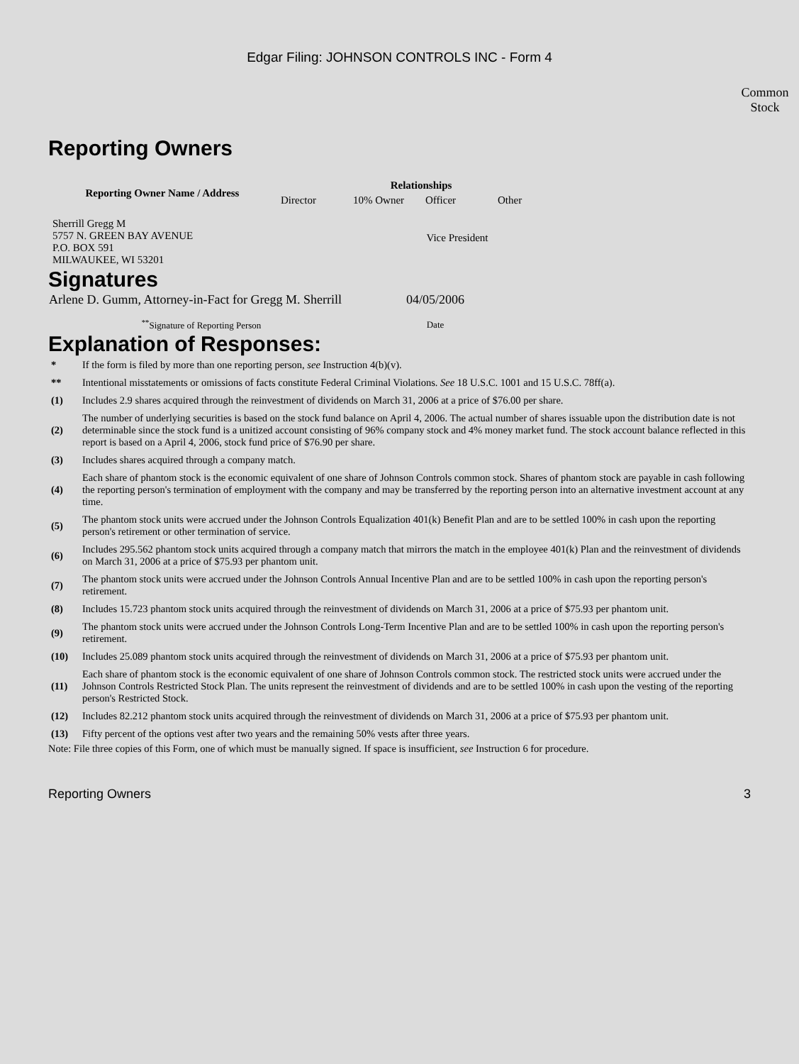Edgar Filing: JOHNSON CONTROLS INC - Form 4
Common Stock
Reporting Owners
| Reporting Owner Name / Address | Relationships | | | |
| --- | --- | --- | --- | --- |
| | Director | 10% Owner | Officer | Other |
| Sherrill Gregg M 5757 N. GREEN BAY AVENUE P.O. BOX 591 MILWAUKEE, WI 53201 | | | Vice President | |
Signatures
| Arlene D. Gumm, Attorney-in-Fact for Gregg M. Sherrill | 04/05/2006 |
| <sup>**</sup> Signature of Reporting Person | Date |
Explanation of Responses:
| * | If the form is filed by more than one reporting person, see Instruction 4(b)(v). |
| ** | Intentional misstatements or omissions of facts constitute Federal Criminal Violations. See 18 U.S.C. 1001 and 15 U.S.C. 78ff(a). |
| (1) | Includes 2.9 shares acquired through the reinvestment of dividends on March 31, 2006 at a price of $76.00 per share. |
| (2) | The number of underlying securities is based on the stock fund balance on April 4, 2006. The actual number of shares issuable upon the distribution date is not determinable since the stock fund is a unitized account consisting of 96% company stock and 4% money market fund. The stock account balance reflected in this report is based on a April 4, 2006, stock fund price of $76.90 per share. |
| (3) | Includes shares acquired through a company match. |
| (4) | Each share of phantom stock is the economic equivalent of one share of Johnson Controls common stock. Shares of phantom stock are payable in cash following the reporting person's termination of employment with the company and may be transferred by the reporting person into an alternative investment account at any time. |
| (5) | The phantom stock units were accrued under the Johnson Controls Equalization 401(k) Benefit Plan and are to be settled 100% in cash upon the reporting person's retirement or other termination of service. |
| (6) | Includes 295.562 phantom stock units acquired through a company match that mirrors the match in the employee 401(k) Plan and the reinvestment of dividends on March 31, 2006 at a price of $75.93 per phantom unit. |
| (7) | The phantom stock units were accrued under the Johnson Controls Annual Incentive Plan and are to be settled 100% in cash upon the reporting person's retirement. |
| (8) | Includes 15.723 phantom stock units acquired through the reinvestment of dividends on March 31, 2006 at a price of $75.93 per phantom unit. |
| (9) | The phantom stock units were accrued under the Johnson Controls Long-Term Incentive Plan and are to be settled 100% in cash upon the reporting person's retirement. |
| (10) | Includes 25.089 phantom stock units acquired through the reinvestment of dividends on March 31, 2006 at a price of $75.93 per phantom unit. |
| (11) | Each share of phantom stock is the economic equivalent of one share of Johnson Controls common stock. The restricted stock units were accrued under the Johnson Controls Restricted Stock Plan. The units represent the reinvestment of dividends and are to be settled 100% in cash upon the vesting of the reporting person's Restricted Stock. |
| (12) | Includes 82.212 phantom stock units acquired through the reinvestment of dividends on March 31, 2006 at a price of $75.93 per phantom unit. |
| (13) | Fifty percent of the options vest after two years and the remaining 50% vests after three years. |
Note: File three copies of this Form, one of which must be manually signed. If space is insufficient, see Instruction 6 for procedure.
Reporting Owners 3